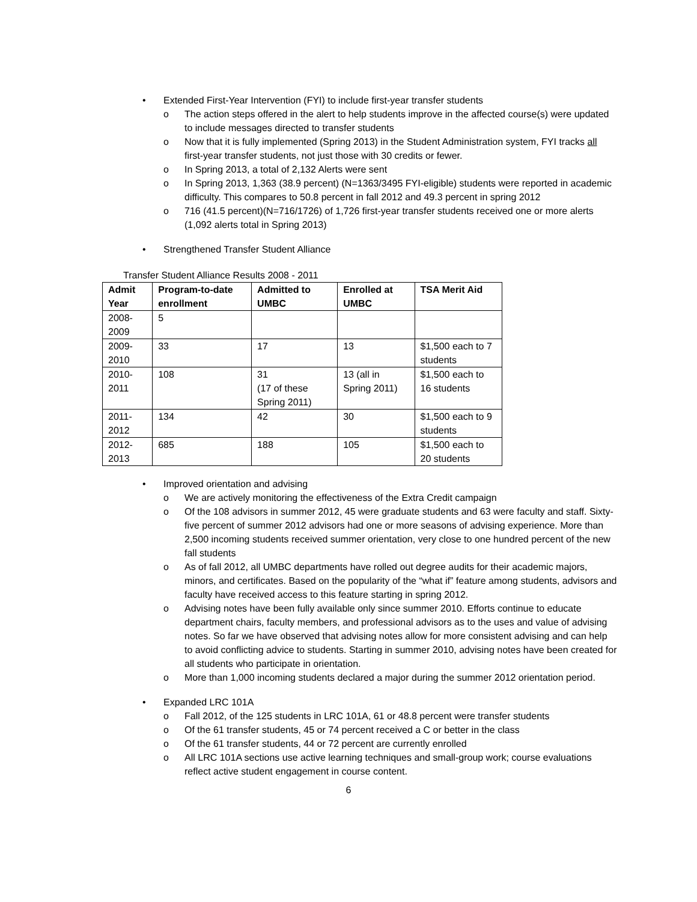• Extended First-Year Intervention (FYI) to include first-year transfer students
o The action steps offered in the alert to help students improve in the affected course(s) were updated to include messages directed to transfer students
o Now that it is fully implemented (Spring 2013) in the Student Administration system, FYI tracks all first-year transfer students, not just those with 30 credits or fewer.
o In Spring 2013, a total of 2,132 Alerts were sent
o In Spring 2013, 1,363 (38.9 percent) (N=1363/3495 FYI-eligible) students were reported in academic difficulty. This compares to 50.8 percent in fall 2012 and 49.3 percent in spring 2012
o 716 (41.5 percent)(N=716/1726) of 1,726 first-year transfer students received one or more alerts (1,092 alerts total in Spring 2013)
• Strengthened Transfer Student Alliance
Transfer Student Alliance Results 2008 - 2011
| Admit Year | Program-to-date enrollment | Admitted to UMBC | Enrolled at UMBC | TSA Merit Aid |
| --- | --- | --- | --- | --- |
| 2008-2009 | 5 | | | |
| 2009-2010 | 33 | 17 | 13 | $1,500 each to 7 students |
| 2010-2011 | 108 | 31 (17 of these Spring 2011) | 13 (all in Spring 2011) | $1,500 each to 16 students |
| 2011-2012 | 134 | 42 | 30 | $1,500 each to 9 students |
| 2012-2013 | 685 | 188 | 105 | $1,500 each to 20 students |
• Improved orientation and advising
o We are actively monitoring the effectiveness of the Extra Credit campaign
o Of the 108 advisors in summer 2012, 45 were graduate students and 63 were faculty and staff. Sixty-five percent of summer 2012 advisors had one or more seasons of advising experience. More than 2,500 incoming students received summer orientation, very close to one hundred percent of the new fall students
o As of fall 2012, all UMBC departments have rolled out degree audits for their academic majors, minors, and certificates. Based on the popularity of the “what if” feature among students, advisors and faculty have received access to this feature starting in spring 2012.
o Advising notes have been fully available only since summer 2010. Efforts continue to educate department chairs, faculty members, and professional advisors as to the uses and value of advising notes. So far we have observed that advising notes allow for more consistent advising and can help to avoid conflicting advice to students. Starting in summer 2010, advising notes have been created for all students who participate in orientation.
o More than 1,000 incoming students declared a major during the summer 2012 orientation period.
• Expanded LRC 101A
o Fall 2012, of the 125 students in LRC 101A, 61 or 48.8 percent were transfer students
o Of the 61 transfer students, 45 or 74 percent received a C or better in the class
o Of the 61 transfer students, 44 or 72 percent are currently enrolled
o All LRC 101A sections use active learning techniques and small-group work; course evaluations reflect active student engagement in course content.
6